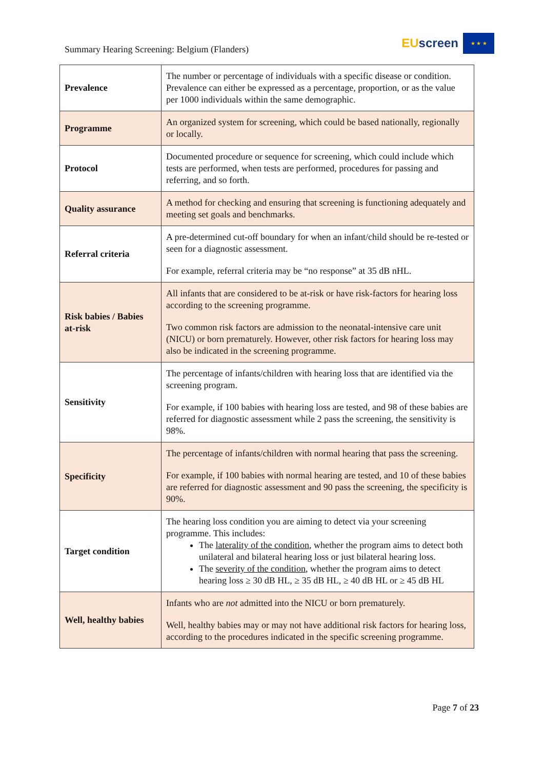Summary Hearing Screening: Belgium (Flanders)
EU screen
★ ★ ★
| Prevalence | The number or percentage of individuals with a specific disease or condition. Prevalence can either be expressed as a percentage, proportion, or as the value per 1000 individuals within the same demographic. |
| Programme | An organized system for screening, which could be based nationally, regionally or locally. |
| Protocol | Documented procedure or sequence for screening, which could include which tests are performed, when tests are performed, procedures for passing and referring, and so forth. |
| Quality assurance | A method for checking and ensuring that screening is functioning adequately and meeting set goals and benchmarks. |
| Referral criteria | A pre-determined cut-off boundary for when an infant/child should be re-tested or seen for a diagnostic assessment. For example, referral criteria may be “no response” at 35 dB nHL. |
| Risk babies / Babies at-risk | All infants that are considered to be at-risk or have risk-factors for hearing loss according to the screening programme. Two common risk factors are admission to the neonatal-intensive care unit (NICU) or born prematurely. However, other risk factors for hearing loss may also be indicated in the screening programme. |
| Sensitivity | The percentage of infants/children with hearing loss that are identified via the screening program. For example, if 100 babies with hearing loss are tested, and 98 of these babies are referred for diagnostic assessment while 2 pass the screening, the sensitivity is 98%. |
| Specificity | The percentage of infants/children with normal hearing that pass the screening. For example, if 100 babies with normal hearing are tested, and 10 of these babies are referred for diagnostic assessment and 90 pass the screening, the specificity is 90%. |
| Target condition | The hearing loss condition you are aiming to detect via your screening programme. This includes: The laterality of the condition , whether the program aims to detect both unilateral and bilateral hearing loss or just bilateral hearing loss. The severity of the condition , whether the program aims to detect hearing loss ≥ 30 dB HL, ≥ 35 dB HL, ≥ 40 dB HL or ≥ 45 dB HL |
| Well, healthy babies | Infants who are not admitted into the NICU or born prematurely. Well, healthy babies may or may not have additional risk factors for hearing loss, according to the procedures indicated in the specific screening programme. |
Page 7 of 23